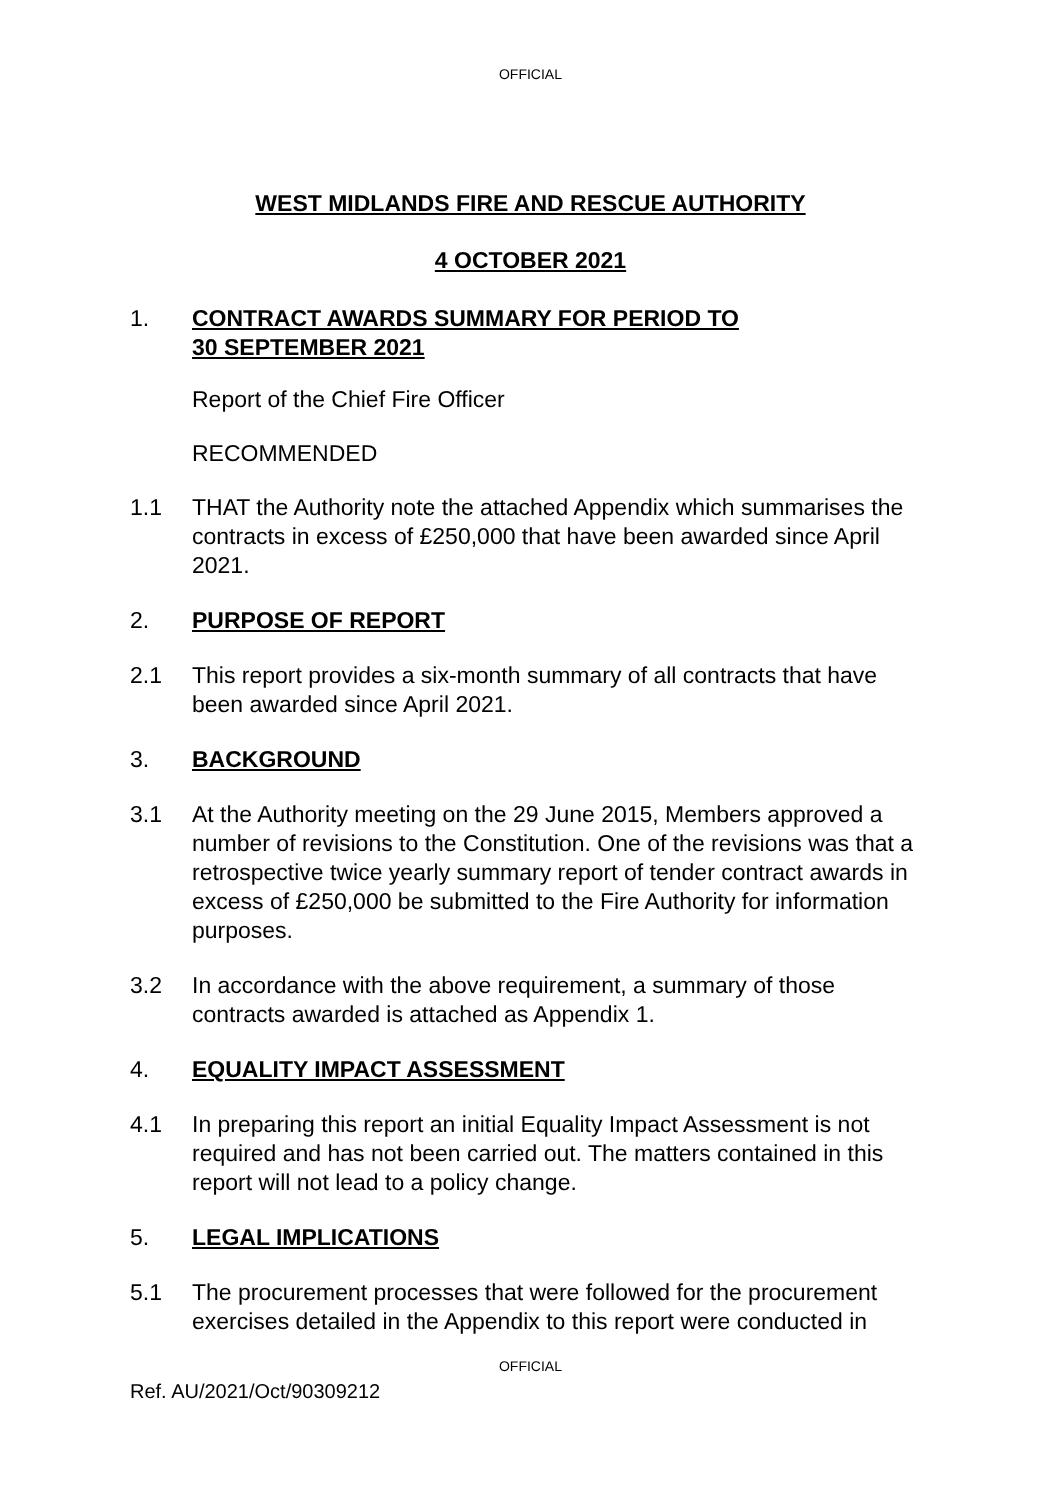OFFICIAL
WEST MIDLANDS FIRE AND RESCUE AUTHORITY
4 OCTOBER 2021
1. CONTRACT AWARDS SUMMARY FOR PERIOD TO
30 SEPTEMBER 2021
Report of the Chief Fire Officer
RECOMMENDED
1.1 THAT the Authority note the attached Appendix which summarises the contracts in excess of £250,000 that have been awarded since April 2021.
2. PURPOSE OF REPORT
2.1 This report provides a six-month summary of all contracts that have been awarded since April 2021.
3. BACKGROUND
3.1 At the Authority meeting on the 29 June 2015, Members approved a number of revisions to the Constitution. One of the revisions was that a retrospective twice yearly summary report of tender contract awards in excess of £250,000 be submitted to the Fire Authority for information purposes.
3.2 In accordance with the above requirement, a summary of those contracts awarded is attached as Appendix 1.
4. EQUALITY IMPACT ASSESSMENT
4.1 In preparing this report an initial Equality Impact Assessment is not required and has not been carried out. The matters contained in this report will not lead to a policy change.
5. LEGAL IMPLICATIONS
5.1 The procurement processes that were followed for the procurement exercises detailed in the Appendix to this report were conducted in
OFFICIAL
Ref. AU/2021/Oct/90309212